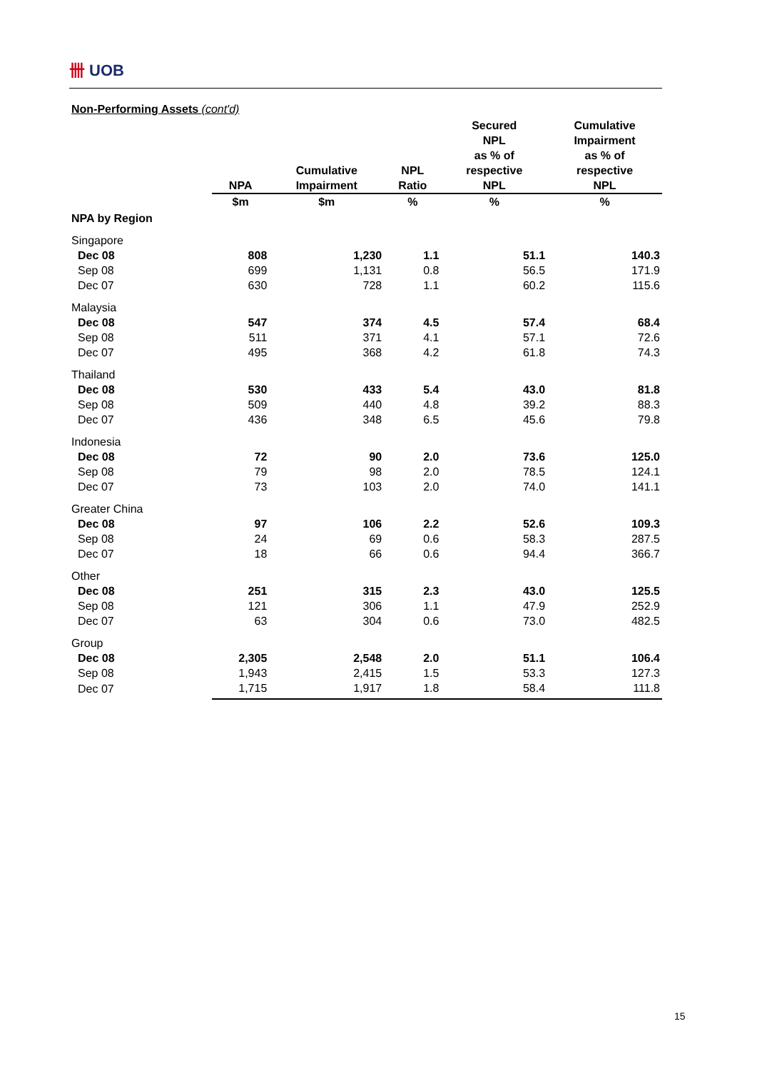卌 UOB
Non-Performing Assets (cont'd)
| | NPA | Cumulative Impairment | NPL Ratio | Secured NPL as % of respective NPL | Cumulative Impairment as % of respective NPL |
| --- | --- | --- | --- | --- | --- |
| | $m | $m | % | % | % |
| NPA by Region | | | | | |
| Singapore | | | | | |
| Dec 08 | 808 | 1,230 | 1.1 | 51.1 | 140.3 |
| Sep 08 | 699 | 1,131 | 0.8 | 56.5 | 171.9 |
| Dec 07 | 630 | 728 | 1.1 | 60.2 | 115.6 |
| Malaysia | | | | | |
| Dec 08 | 547 | 374 | 4.5 | 57.4 | 68.4 |
| Sep 08 | 511 | 371 | 4.1 | 57.1 | 72.6 |
| Dec 07 | 495 | 368 | 4.2 | 61.8 | 74.3 |
| Thailand | | | | | |
| Dec 08 | 530 | 433 | 5.4 | 43.0 | 81.8 |
| Sep 08 | 509 | 440 | 4.8 | 39.2 | 88.3 |
| Dec 07 | 436 | 348 | 6.5 | 45.6 | 79.8 |
| Indonesia | | | | | |
| Dec 08 | 72 | 90 | 2.0 | 73.6 | 125.0 |
| Sep 08 | 79 | 98 | 2.0 | 78.5 | 124.1 |
| Dec 07 | 73 | 103 | 2.0 | 74.0 | 141.1 |
| Greater China | | | | | |
| Dec 08 | 97 | 106 | 2.2 | 52.6 | 109.3 |
| Sep 08 | 24 | 69 | 0.6 | 58.3 | 287.5 |
| Dec 07 | 18 | 66 | 0.6 | 94.4 | 366.7 |
| Other | | | | | |
| Dec 08 | 251 | 315 | 2.3 | 43.0 | 125.5 |
| Sep 08 | 121 | 306 | 1.1 | 47.9 | 252.9 |
| Dec 07 | 63 | 304 | 0.6 | 73.0 | 482.5 |
| Group | | | | | |
| Dec 08 | 2,305 | 2,548 | 2.0 | 51.1 | 106.4 |
| Sep 08 | 1,943 | 2,415 | 1.5 | 53.3 | 127.3 |
| Dec 07 | 1,715 | 1,917 | 1.8 | 58.4 | 111.8 |
15